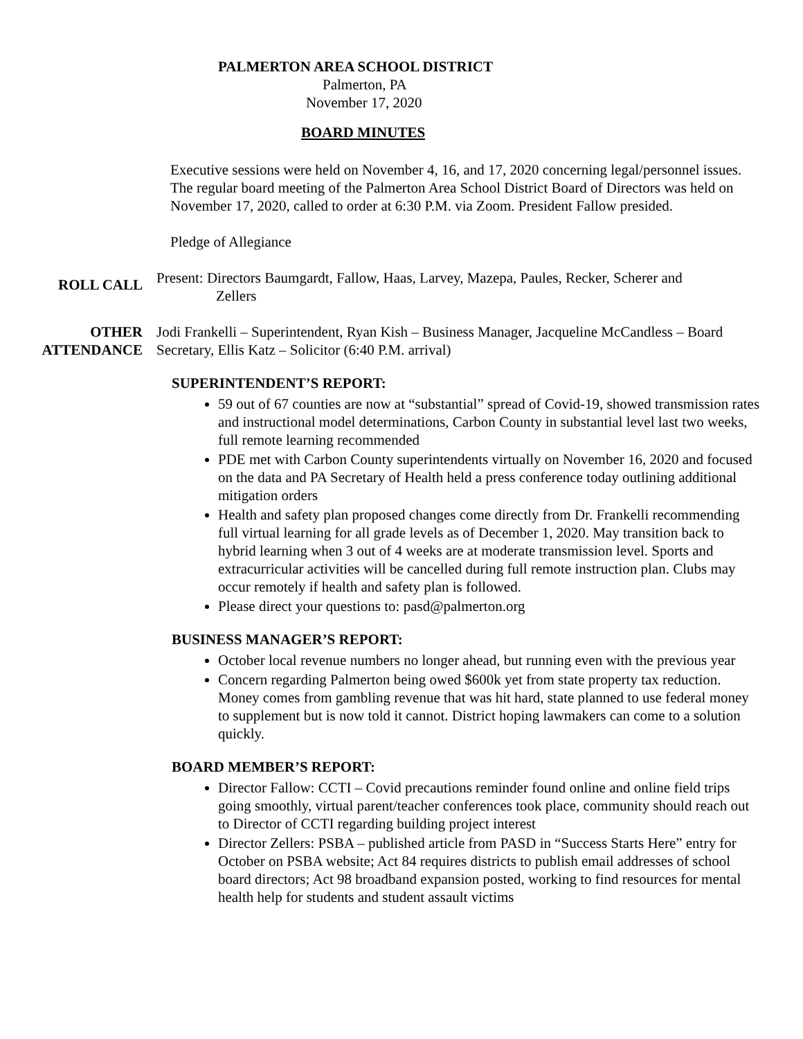PALMERTON AREA SCHOOL DISTRICT
Palmerton, PA
November 17, 2020
BOARD MINUTES
Executive sessions were held on November 4, 16, and 17, 2020 concerning legal/personnel issues. The regular board meeting of the Palmerton Area School District Board of Directors was held on November 17, 2020, called to order at 6:30 P.M. via Zoom. President Fallow presided.
Pledge of Allegiance
ROLL CALL
Present: Directors Baumgardt, Fallow, Haas, Larvey, Mazepa, Paules, Recker, Scherer and
Zellers
OTHER
ATTENDANCE
Jodi Frankelli – Superintendent, Ryan Kish – Business Manager, Jacqueline McCandless – Board Secretary, Ellis Katz – Solicitor (6:40 P.M. arrival)
SUPERINTENDENT’S REPORT:
59 out of 67 counties are now at “substantial” spread of Covid-19, showed transmission rates and instructional model determinations, Carbon County in substantial level last two weeks, full remote learning recommended
PDE met with Carbon County superintendents virtually on November 16, 2020 and focused on the data and PA Secretary of Health held a press conference today outlining additional mitigation orders
Health and safety plan proposed changes come directly from Dr. Frankelli recommending full virtual learning for all grade levels as of December 1, 2020. May transition back to hybrid learning when 3 out of 4 weeks are at moderate transmission level. Sports and extracurricular activities will be cancelled during full remote instruction plan. Clubs may occur remotely if health and safety plan is followed.
Please direct your questions to: pasd@palmerton.org
BUSINESS MANAGER’S REPORT:
October local revenue numbers no longer ahead, but running even with the previous year
Concern regarding Palmerton being owed $600k yet from state property tax reduction. Money comes from gambling revenue that was hit hard, state planned to use federal money to supplement but is now told it cannot. District hoping lawmakers can come to a solution quickly.
BOARD MEMBER’S REPORT:
Director Fallow: CCTI – Covid precautions reminder found online and online field trips going smoothly, virtual parent/teacher conferences took place, community should reach out to Director of CCTI regarding building project interest
Director Zellers: PSBA – published article from PASD in “Success Starts Here” entry for October on PSBA website; Act 84 requires districts to publish email addresses of school board directors; Act 98 broadband expansion posted, working to find resources for mental health help for students and student assault victims